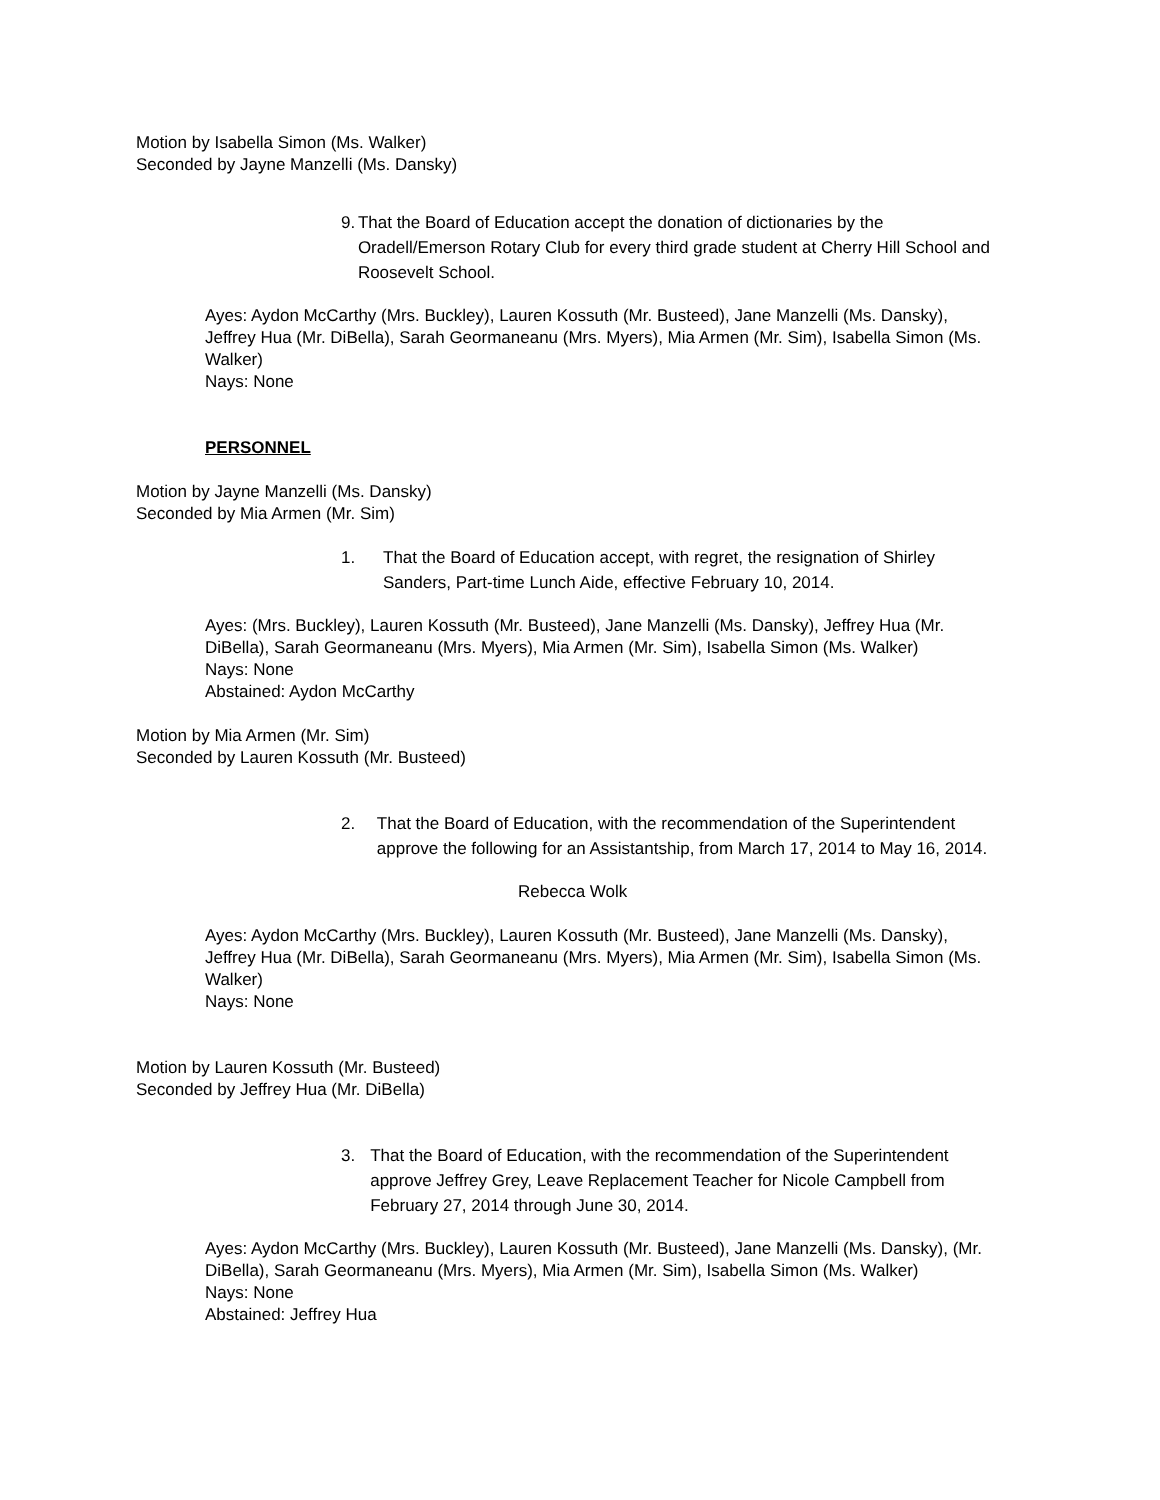Motion by Isabella Simon (Ms. Walker)
Seconded by Jayne Manzelli (Ms. Dansky)
9. That the Board of Education accept the donation of dictionaries by the Oradell/Emerson Rotary Club for every third grade student at Cherry Hill School and Roosevelt School.
Ayes: Aydon McCarthy (Mrs. Buckley), Lauren Kossuth (Mr. Busteed), Jane Manzelli (Ms. Dansky), Jeffrey Hua (Mr. DiBella), Sarah Geormaneanu (Mrs. Myers), Mia Armen (Mr. Sim), Isabella Simon (Ms. Walker)
Nays: None
PERSONNEL
Motion by Jayne Manzelli (Ms. Dansky)
Seconded by Mia Armen (Mr. Sim)
1. That the Board of Education accept, with regret, the resignation of Shirley Sanders, Part-time Lunch Aide, effective February 10, 2014.
Ayes: (Mrs. Buckley), Lauren Kossuth (Mr. Busteed), Jane Manzelli (Ms. Dansky), Jeffrey Hua (Mr. DiBella), Sarah Geormaneanu (Mrs. Myers), Mia Armen (Mr. Sim), Isabella Simon (Ms. Walker)
Nays: None
Abstained: Aydon McCarthy
Motion by Mia Armen (Mr. Sim)
Seconded by Lauren Kossuth (Mr. Busteed)
2. That the Board of Education, with the recommendation of the Superintendent approve the following for an Assistantship, from March 17, 2014 to May 16, 2014.
Rebecca Wolk
Ayes: Aydon McCarthy (Mrs. Buckley), Lauren Kossuth (Mr. Busteed), Jane Manzelli (Ms. Dansky), Jeffrey Hua (Mr. DiBella), Sarah Geormaneanu (Mrs. Myers), Mia Armen (Mr. Sim), Isabella Simon (Ms. Walker)
Nays: None
Motion by Lauren Kossuth (Mr. Busteed)
Seconded by Jeffrey Hua (Mr. DiBella)
3. That the Board of Education, with the recommendation of the Superintendent approve Jeffrey Grey, Leave Replacement Teacher for Nicole Campbell from February 27, 2014 through June 30, 2014.
Ayes: Aydon McCarthy (Mrs. Buckley), Lauren Kossuth (Mr. Busteed), Jane Manzelli (Ms. Dansky), (Mr. DiBella), Sarah Geormaneanu (Mrs. Myers), Mia Armen (Mr. Sim), Isabella Simon (Ms. Walker)
Nays: None
Abstained: Jeffrey Hua